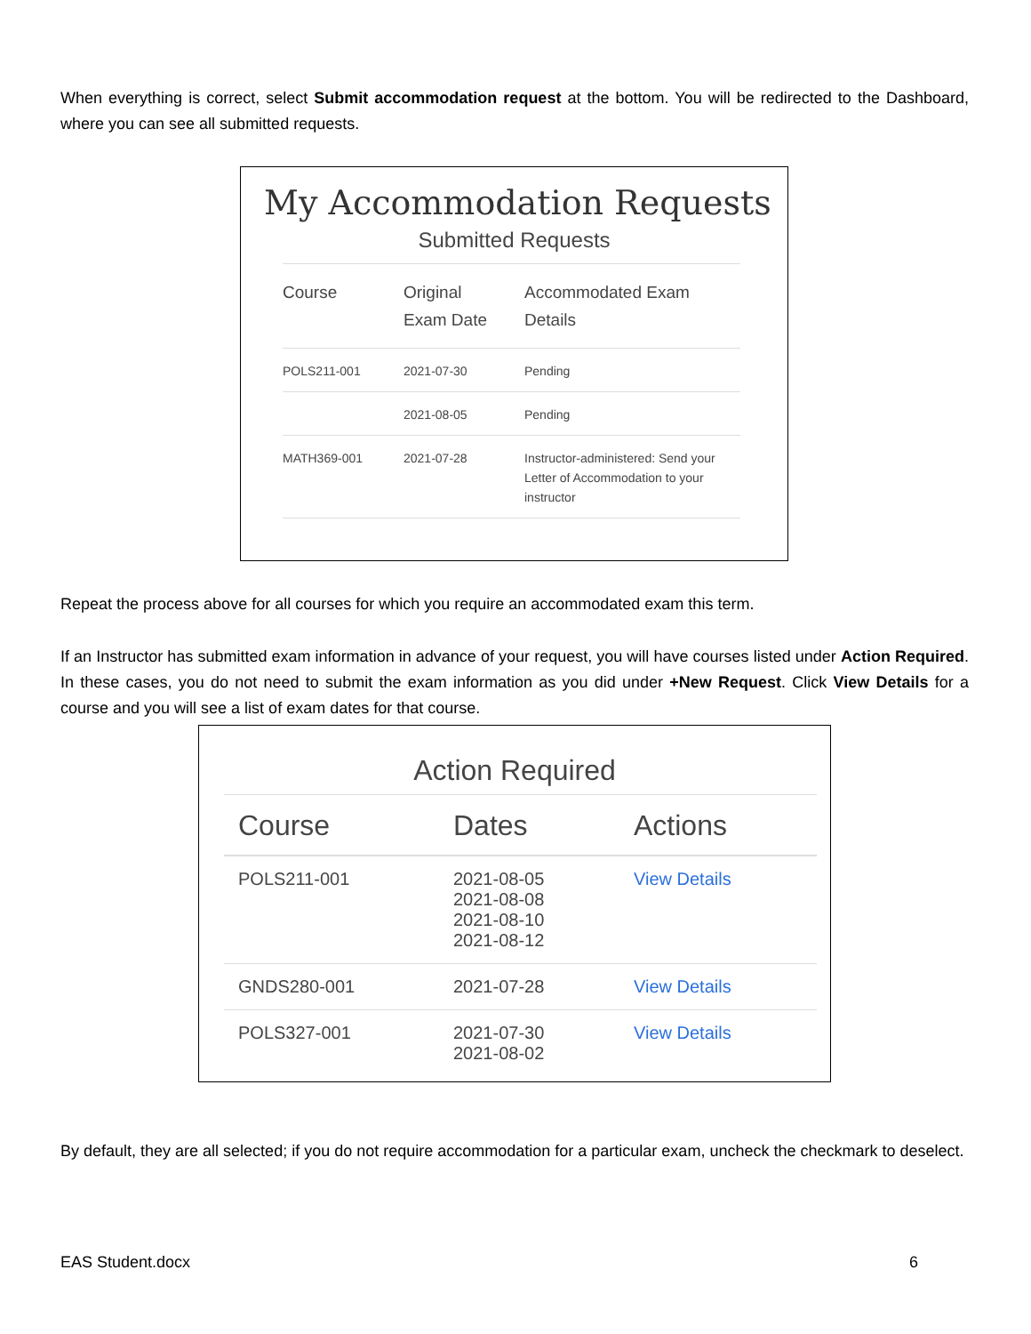When everything is correct, select Submit accommodation request at the bottom. You will be redirected to the Dashboard, where you can see all submitted requests.
My Accommodation Requests
Submitted Requests
| Course | Original Exam Date | Accommodated Exam Details |
| --- | --- | --- |
| POLS211-001 | 2021-07-30 | Pending |
| | 2021-08-05 | Pending |
| MATH369-001 | 2021-07-28 | Instructor-administered: Send your Letter of Accommodation to your instructor |
Repeat the process above for all courses for which you require an accommodated exam this term.
If an Instructor has submitted exam information in advance of your request, you will have courses listed under Action Required. In these cases, you do not need to submit the exam information as you did under +New Request. Click View Details for a course and you will see a list of exam dates for that course.
Action Required
| Course | Dates | Actions |
| --- | --- | --- |
| POLS211-001 | 2021-08-05 2021-08-08 2021-08-10 2021-08-12 | View Details |
| GNDS280-001 | 2021-07-28 | View Details |
| POLS327-001 | 2021-07-30 2021-08-02 | View Details |
By default, they are all selected; if you do not require accommodation for a particular exam, uncheck the checkmark to deselect.
EAS Student.docx 6